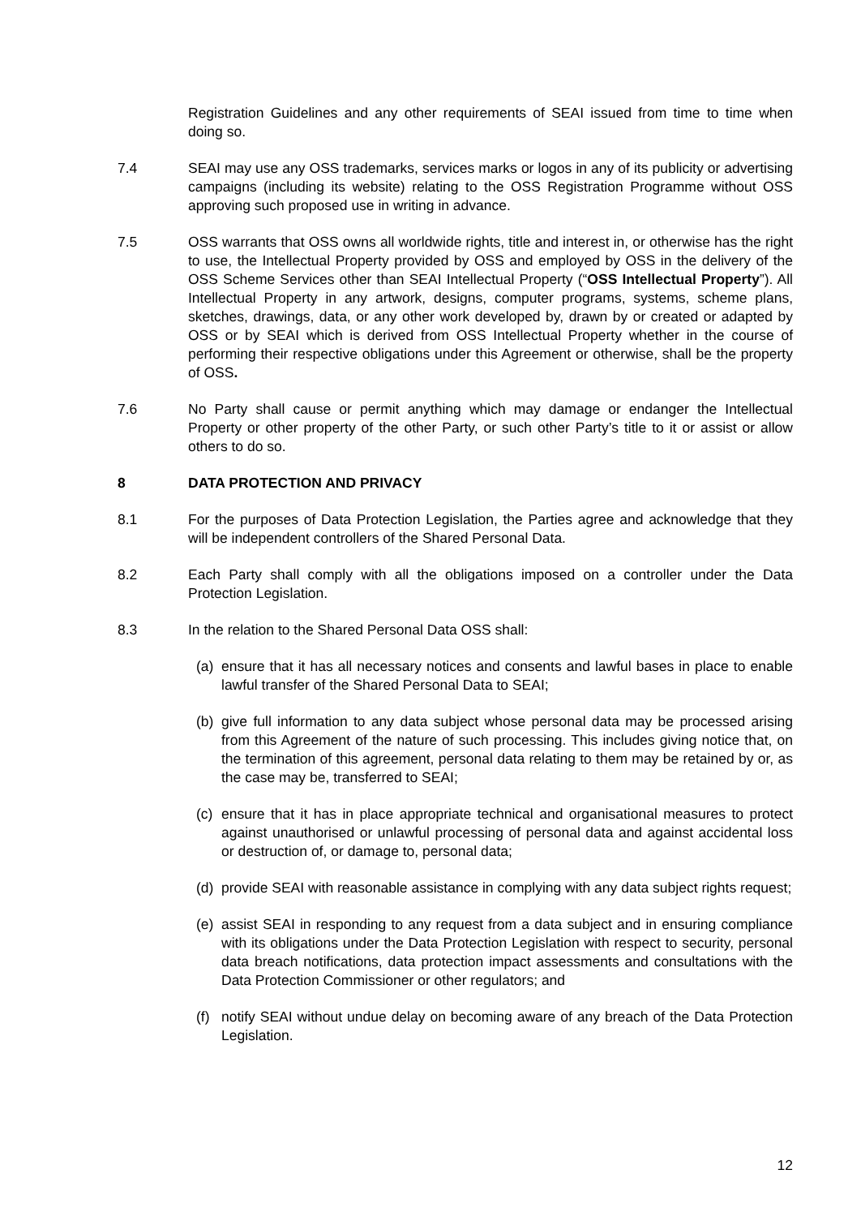Registration Guidelines and any other requirements of SEAI issued from time to time when doing so.
7.4 SEAI may use any OSS trademarks, services marks or logos in any of its publicity or advertising campaigns (including its website) relating to the OSS Registration Programme without OSS approving such proposed use in writing in advance.
7.5 OSS warrants that OSS owns all worldwide rights, title and interest in, or otherwise has the right to use, the Intellectual Property provided by OSS and employed by OSS in the delivery of the OSS Scheme Services other than SEAI Intellectual Property (“OSS Intellectual Property”). All Intellectual Property in any artwork, designs, computer programs, systems, scheme plans, sketches, drawings, data, or any other work developed by, drawn by or created or adapted by OSS or by SEAI which is derived from OSS Intellectual Property whether in the course of performing their respective obligations under this Agreement or otherwise, shall be the property of OSS.
7.6 No Party shall cause or permit anything which may damage or endanger the Intellectual Property or other property of the other Party, or such other Party’s title to it or assist or allow others to do so.
8 DATA PROTECTION AND PRIVACY
8.1 For the purposes of Data Protection Legislation, the Parties agree and acknowledge that they will be independent controllers of the Shared Personal Data.
8.2 Each Party shall comply with all the obligations imposed on a controller under the Data Protection Legislation.
8.3 In the relation to the Shared Personal Data OSS shall:
(a)
ensure that it has all necessary notices and consents and lawful bases in place to enable lawful transfer of the Shared Personal Data to SEAI;
(b)
give full information to any data subject whose personal data may be processed arising from this Agreement of the nature of such processing. This includes giving notice that, on the termination of this agreement, personal data relating to them may be retained by or, as the case may be, transferred to SEAI;
(c)
ensure that it has in place appropriate technical and organisational measures to protect against unauthorised or unlawful processing of personal data and against accidental loss or destruction of, or damage to, personal data;
(d)
provide SEAI with reasonable assistance in complying with any data subject rights request;
(e)
assist SEAI in responding to any request from a data subject and in ensuring compliance with its obligations under the Data Protection Legislation with respect to security, personal data breach notifications, data protection impact assessments and consultations with the Data Protection Commissioner or other regulators; and
(f)
notify SEAI without undue delay on becoming aware of any breach of the Data Protection Legislation.
12